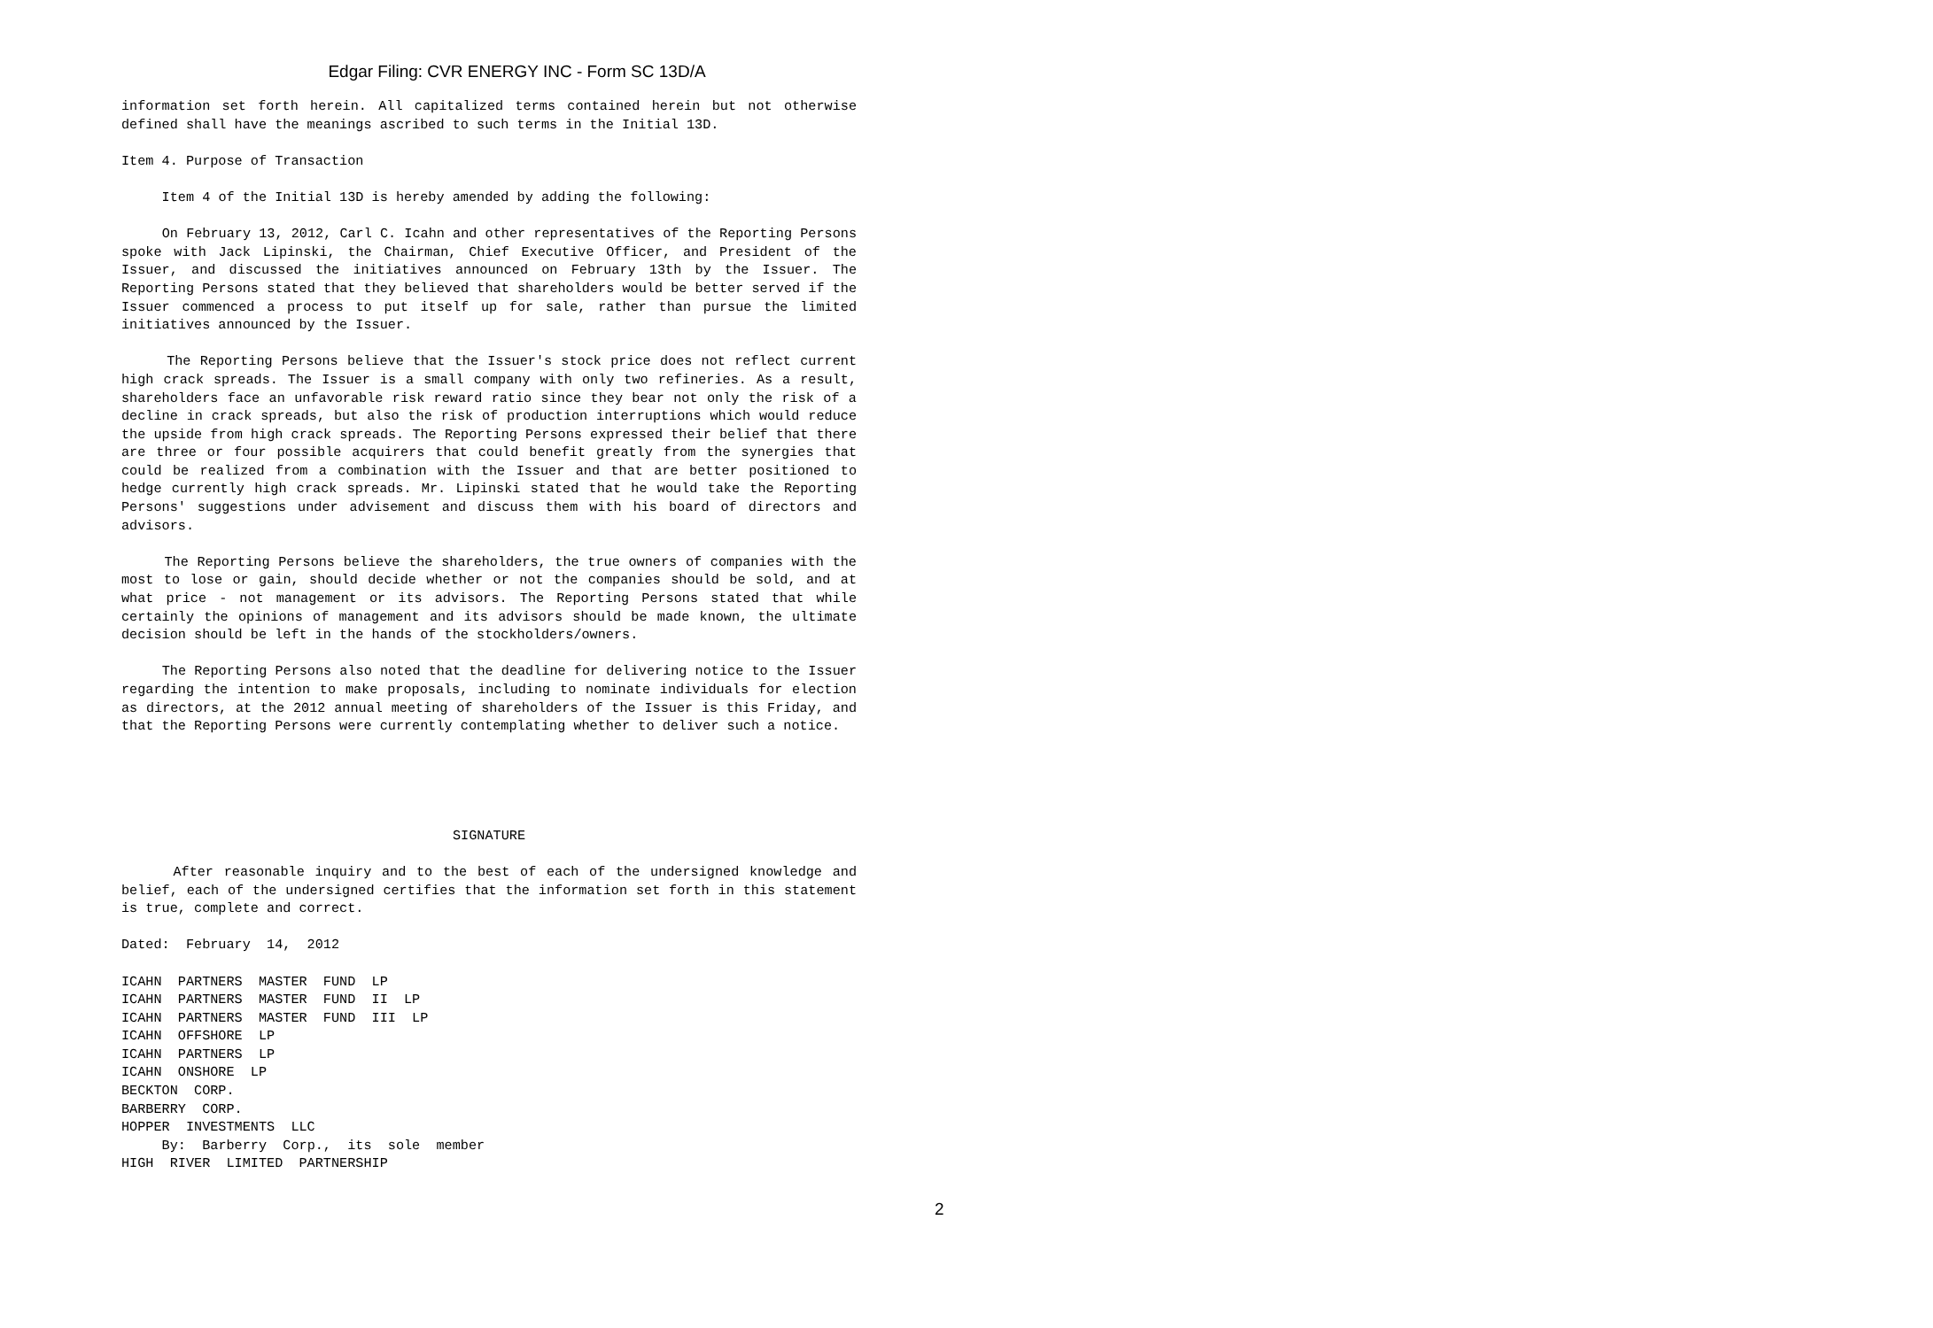Edgar Filing: CVR ENERGY INC - Form SC 13D/A
information set forth herein. All capitalized terms contained herein but not otherwise defined shall have the meanings ascribed to such terms in the Initial 13D.
Item 4. Purpose of Transaction
Item 4 of the Initial 13D is hereby amended by adding the following:
On February 13, 2012, Carl C. Icahn and other representatives of the Reporting Persons spoke with Jack Lipinski, the Chairman, Chief Executive Officer, and President of the Issuer, and discussed the initiatives announced on February 13th by the Issuer. The Reporting Persons stated that they believed that shareholders would be better served if the Issuer commenced a process to put itself up for sale, rather than pursue the limited initiatives announced by the Issuer.
The Reporting Persons believe that the Issuer's stock price does not reflect current high crack spreads. The Issuer is a small company with only two refineries. As a result, shareholders face an unfavorable risk reward ratio since they bear not only the risk of a decline in crack spreads, but also the risk of production interruptions which would reduce the upside from high crack spreads. The Reporting Persons expressed their belief that there are three or four possible acquirers that could benefit greatly from the synergies that could be realized from a combination with the Issuer and that are better positioned to hedge currently high crack spreads. Mr. Lipinski stated that he would take the Reporting Persons' suggestions under advisement and discuss them with his board of directors and advisors.
The Reporting Persons believe the shareholders, the true owners of companies with the most to lose or gain, should decide whether or not the companies should be sold, and at what price - not management or its advisors. The Reporting Persons stated that while certainly the opinions of management and its advisors should be made known, the ultimate decision should be left in the hands of the stockholders/owners.
The Reporting Persons also noted that the deadline for delivering notice to the Issuer regarding the intention to make proposals, including to nominate individuals for election as directors, at the 2012 annual meeting of shareholders of the Issuer is this Friday, and that the Reporting Persons were currently contemplating whether to deliver such a notice.
SIGNATURE
After reasonable inquiry and to the best of each of the undersigned knowledge and belief, each of the undersigned certifies that the information set forth in this statement is true, complete and correct.
Dated: February 14, 2012
ICAHN PARTNERS MASTER FUND LP ICAHN PARTNERS MASTER FUND II LP ICAHN PARTNERS MASTER FUND III LP ICAHN OFFSHORE LP ICAHN PARTNERS LP ICAHN ONSHORE LP BECKTON CORP. BARBERRY CORP. HOPPER INVESTMENTS LLC By: Barberry Corp., its sole member HIGH RIVER LIMITED PARTNERSHIP
2